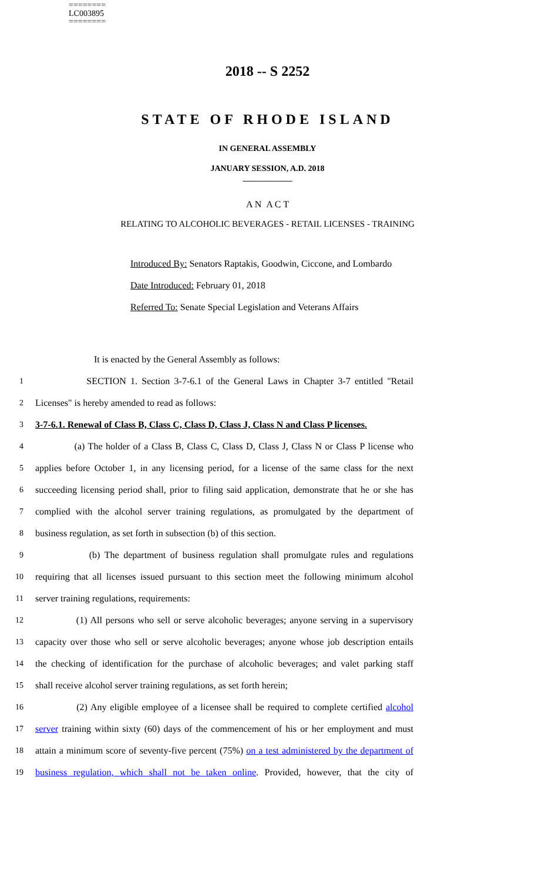========
LC003895
========
2018 -- S 2252
STATE OF RHODE ISLAND
IN GENERAL ASSEMBLY
JANUARY SESSION, A.D. 2018
____________
A N A C T
RELATING TO ALCOHOLIC BEVERAGES - RETAIL LICENSES - TRAINING
Introduced By: Senators Raptakis, Goodwin, Ciccone, and Lombardo
Date Introduced: February 01, 2018
Referred To: Senate Special Legislation and Veterans Affairs
It is enacted by the General Assembly as follows:
1 SECTION 1. Section 3-7-6.1 of the General Laws in Chapter 3-7 entitled "Retail
2 Licenses" is hereby amended to read as follows:
3 3-7-6.1. Renewal of Class B, Class C, Class D, Class J, Class N and Class P licenses.
4 (a) The holder of a Class B, Class C, Class D, Class J, Class N or Class P license who
5 applies before October 1, in any licensing period, for a license of the same class for the next
6 succeeding licensing period shall, prior to filing said application, demonstrate that he or she has
7 complied with the alcohol server training regulations, as promulgated by the department of
8 business regulation, as set forth in subsection (b) of this section.
9 (b) The department of business regulation shall promulgate rules and regulations
10 requiring that all licenses issued pursuant to this section meet the following minimum alcohol
11 server training regulations, requirements:
12 (1) All persons who sell or serve alcoholic beverages; anyone serving in a supervisory
13 capacity over those who sell or serve alcoholic beverages; anyone whose job description entails
14 the checking of identification for the purchase of alcoholic beverages; and valet parking staff
15 shall receive alcohol server training regulations, as set forth herein;
16 (2) Any eligible employee of a licensee shall be required to complete certified alcohol
17 server training within sixty (60) days of the commencement of his or her employment and must
18 attain a minimum score of seventy-five percent (75%) on a test administered by the department of
19 business regulation, which shall not be taken online. Provided, however, that the city of